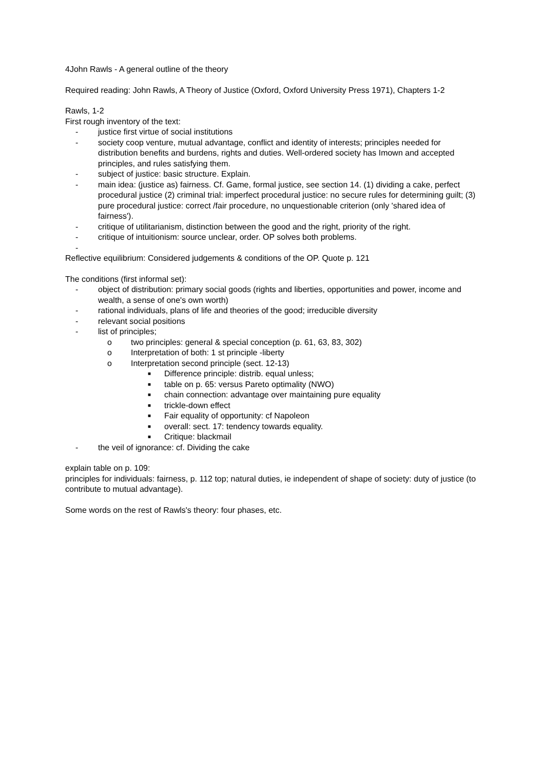4John Rawls - A general outline of the theory
Required reading: John Rawls, A Theory of Justice (Oxford, Oxford University Press 1971), Chapters 1-2
Rawls, 1-2
First rough inventory of the text:
- justice first virtue of social institutions
- society coop venture, mutual advantage, conflict and identity of interests; principles needed for distribution benefits and burdens, rights and duties. Well-ordered society has Imown and accepted principles, and rules satisfying them.
- subject of justice: basic structure. Explain.
- main idea: (justice as) fairness. Cf. Game, formal justice, see section 14. (1) dividing a cake, perfect procedural justice (2) criminal trial: imperfect procedural justice: no secure rules for determining guilt; (3) pure procedural justice: correct /fair procedure, no unquestionable criterion (only 'shared idea of fairness').
- critique of utilitarianism, distinction between the good and the right, priority of the right.
- critique of intuitionism: source unclear, order. OP solves both problems.
-
Reflective equilibrium: Considered judgements & conditions of the OP. Quote p. 121
The conditions (first informal set):
- object of distribution: primary social goods (rights and liberties, opportunities and power, income and wealth, a sense of one's own worth)
- rational individuals, plans of life and theories of the good; irreducible diversity
- relevant social positions
- list of principles;
o two principles: general & special conception (p. 61, 63, 83, 302)
o Interpretation of both: 1 st principle -liberty
o Interpretation second principle (sect. 12-13)
■ Difference principle: distrib. equal unless;
■ table on p. 65: versus Pareto optimality (NWO)
■ chain connection: advantage over maintaining pure equality
■ trickle-down effect
■ Fair equality of opportunity: cf Napoleon
■ overall: sect. 17: tendency towards equality.
■ Critique: blackmail
- the veil of ignorance: cf. Dividing the cake
explain table on p. 109:
principles for individuals: fairness, p. 112 top; natural duties, ie independent of shape of society: duty of justice (to contribute to mutual advantage).
Some words on the rest of Rawls's theory: four phases, etc.